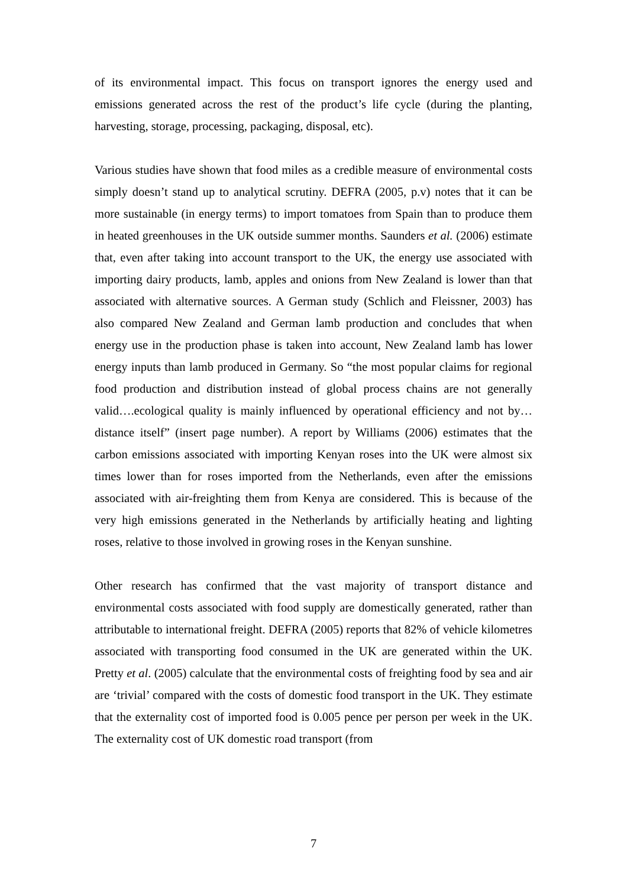of its environmental impact. This focus on transport ignores the energy used and emissions generated across the rest of the product’s life cycle (during the planting, harvesting, storage, processing, packaging, disposal, etc).
Various studies have shown that food miles as a credible measure of environmental costs simply doesn’t stand up to analytical scrutiny. DEFRA (2005, p.v) notes that it can be more sustainable (in energy terms) to import tomatoes from Spain than to produce them in heated greenhouses in the UK outside summer months. Saunders et al. (2006) estimate that, even after taking into account transport to the UK, the energy use associated with importing dairy products, lamb, apples and onions from New Zealand is lower than that associated with alternative sources. A German study (Schlich and Fleissner, 2003) has also compared New Zealand and German lamb production and concludes that when energy use in the production phase is taken into account, New Zealand lamb has lower energy inputs than lamb produced in Germany. So “the most popular claims for regional food production and distribution instead of global process chains are not generally valid….ecological quality is mainly influenced by operational efficiency and not by…distance itself” (insert page number). A report by Williams (2006) estimates that the carbon emissions associated with importing Kenyan roses into the UK were almost six times lower than for roses imported from the Netherlands, even after the emissions associated with air-freighting them from Kenya are considered. This is because of the very high emissions generated in the Netherlands by artificially heating and lighting roses, relative to those involved in growing roses in the Kenyan sunshine.
Other research has confirmed that the vast majority of transport distance and environmental costs associated with food supply are domestically generated, rather than attributable to international freight. DEFRA (2005) reports that 82% of vehicle kilometres associated with transporting food consumed in the UK are generated within the UK. Pretty et al. (2005) calculate that the environmental costs of freighting food by sea and air are ‘trivial’ compared with the costs of domestic food transport in the UK. They estimate that the externality cost of imported food is 0.005 pence per person per week in the UK. The externality cost of UK domestic road transport (from
7